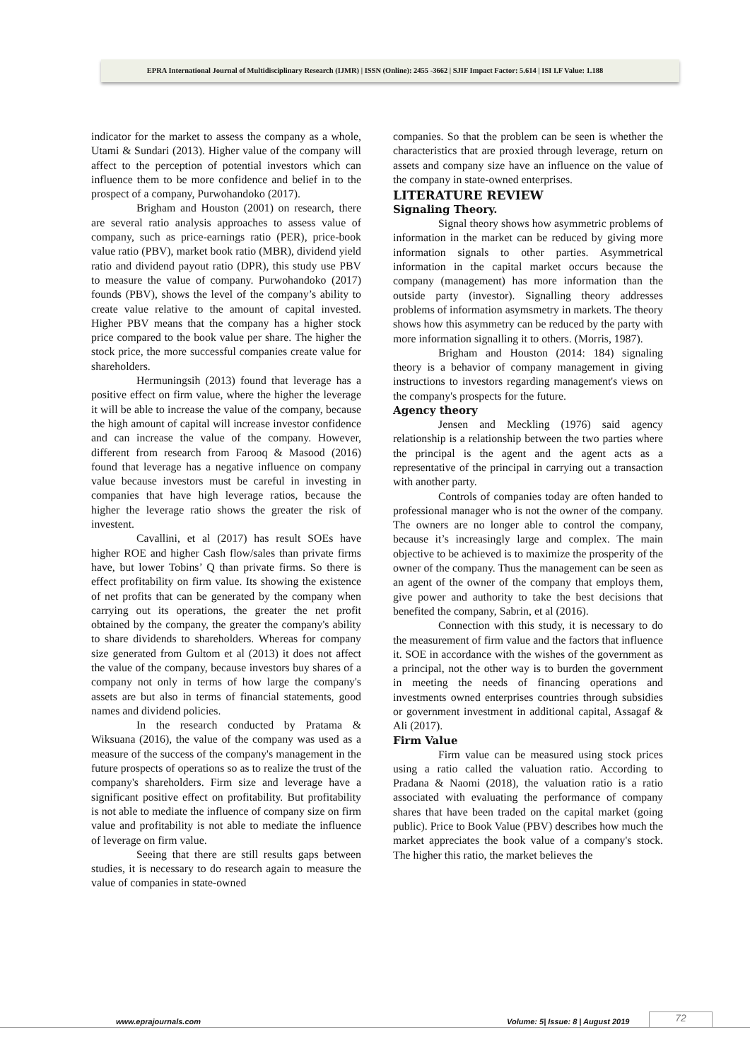EPRA International Journal of Multidisciplinary Research (IJMR) | ISSN (Online): 2455 -3662 | SJIF Impact Factor: 5.614 | ISI I.F Value: 1.188
indicator for the market to assess the company as a whole, Utami & Sundari (2013). Higher value of the company will affect to the perception of potential investors which can influence them to be more confidence and belief in to the prospect of a company, Purwohandoko (2017).
Brigham and Houston (2001) on research, there are several ratio analysis approaches to assess value of company, such as price-earnings ratio (PER), price-book value ratio (PBV), market book ratio (MBR), dividend yield ratio and dividend payout ratio (DPR), this study use PBV to measure the value of company. Purwohandoko (2017) founds (PBV), shows the level of the company’s ability to create value relative to the amount of capital invested. Higher PBV means that the company has a higher stock price compared to the book value per share. The higher the stock price, the more successful companies create value for shareholders.
Hermuningsih (2013) found that leverage has a positive effect on firm value, where the higher the leverage it will be able to increase the value of the company, because the high amount of capital will increase investor confidence and can increase the value of the company. However, different from research from Farooq & Masood (2016) found that leverage has a negative influence on company value because investors must be careful in investing in companies that have high leverage ratios, because the higher the leverage ratio shows the greater the risk of investent.
Cavallini, et al (2017) has result SOEs have higher ROE and higher Cash flow/sales than private firms have, but lower Tobins’ Q than private firms. So there is effect profitability on firm value. Its showing the existence of net profits that can be generated by the company when carrying out its operations, the greater the net profit obtained by the company, the greater the company's ability to share dividends to shareholders. Whereas for company size generated from Gultom et al (2013) it does not affect the value of the company, because investors buy shares of a company not only in terms of how large the company's assets are but also in terms of financial statements, good names and dividend policies.
In the research conducted by Pratama & Wiksuana (2016), the value of the company was used as a measure of the success of the company's management in the future prospects of operations so as to realize the trust of the company's shareholders. Firm size and leverage have a significant positive effect on profitability. But profitability is not able to mediate the influence of company size on firm value and profitability is not able to mediate the influence of leverage on firm value.
Seeing that there are still results gaps between studies, it is necessary to do research again to measure the value of companies in state-owned
companies. So that the problem can be seen is whether the characteristics that are proxied through leverage, return on assets and company size have an influence on the value of the company in state-owned enterprises.
LITERATURE REVIEW
Signaling Theory.
Signal theory shows how asymmetric problems of information in the market can be reduced by giving more information signals to other parties. Asymmetrical information in the capital market occurs because the company (management) has more information than the outside party (investor). Signalling theory addresses problems of information asymsmetry in markets. The theory shows how this asymmetry can be reduced by the party with more information signalling it to others. (Morris, 1987).
Brigham and Houston (2014: 184) signaling theory is a behavior of company management in giving instructions to investors regarding management's views on the company's prospects for the future.
Agency theory
Jensen and Meckling (1976) said agency relationship is a relationship between the two parties where the principal is the agent and the agent acts as a representative of the principal in carrying out a transaction with another party.
Controls of companies today are often handed to professional manager who is not the owner of the company. The owners are no longer able to control the company, because it’s increasingly large and complex. The main objective to be achieved is to maximize the prosperity of the owner of the company. Thus the management can be seen as an agent of the owner of the company that employs them, give power and authority to take the best decisions that benefited the company, Sabrin, et al (2016).
Connection with this study, it is necessary to do the measurement of firm value and the factors that influence it. SOE in accordance with the wishes of the government as a principal, not the other way is to burden the government in meeting the needs of financing operations and investments owned enterprises countries through subsidies or government investment in additional capital, Assagaf & Ali (2017).
Firm Value
Firm value can be measured using stock prices using a ratio called the valuation ratio. According to Pradana & Naomi (2018), the valuation ratio is a ratio associated with evaluating the performance of company shares that have been traded on the capital market (going public). Price to Book Value (PBV) describes how much the market appreciates the book value of a company's stock. The higher this ratio, the market believes the
www.eprajournals.com Volume: 5| Issue: 8 | August 2019 72